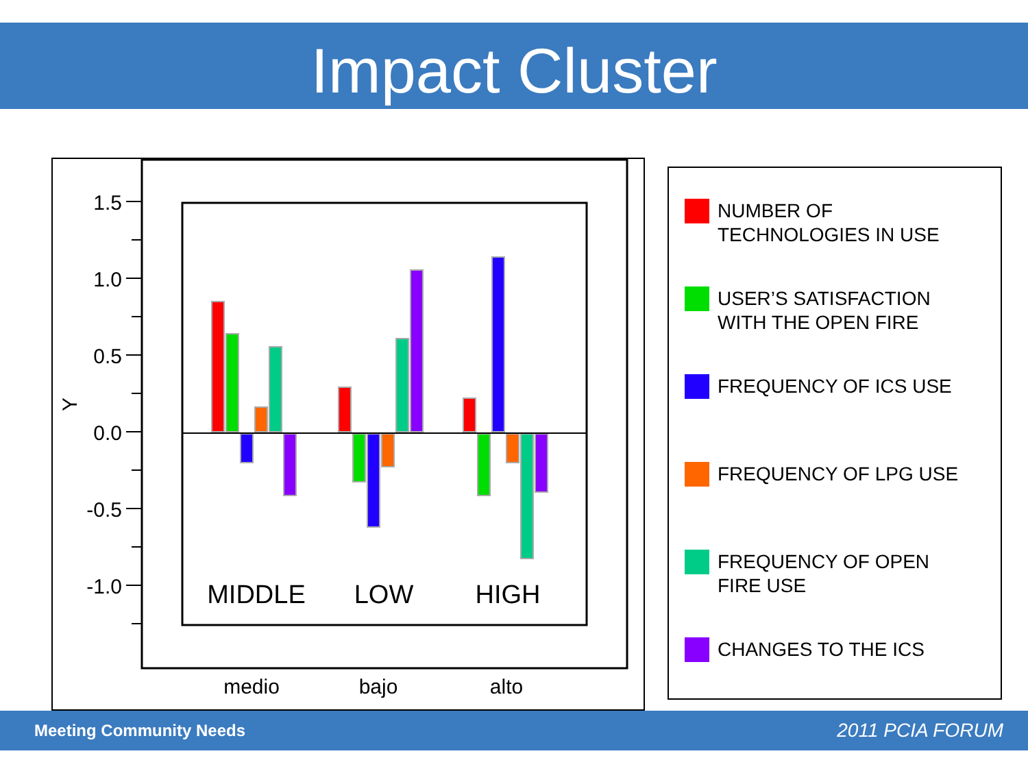Impact Cluster
1.5
1.0
0.5
0.0
-0.5
-1.0
Y
MIDDLE
LOW
HIGH
medio
bajo
alto
NUMBER OF
TECHNOLOGIES IN USE
USER’S SATISFACTION
WITH THE OPEN FIRE
FREQUENCY OF ICS USE
FREQUENCY OF LPG USE
FREQUENCY OF OPEN
FIRE USE
CHANGES TO THE ICS
Meeting Community Needs 2011 PCIA FORUM